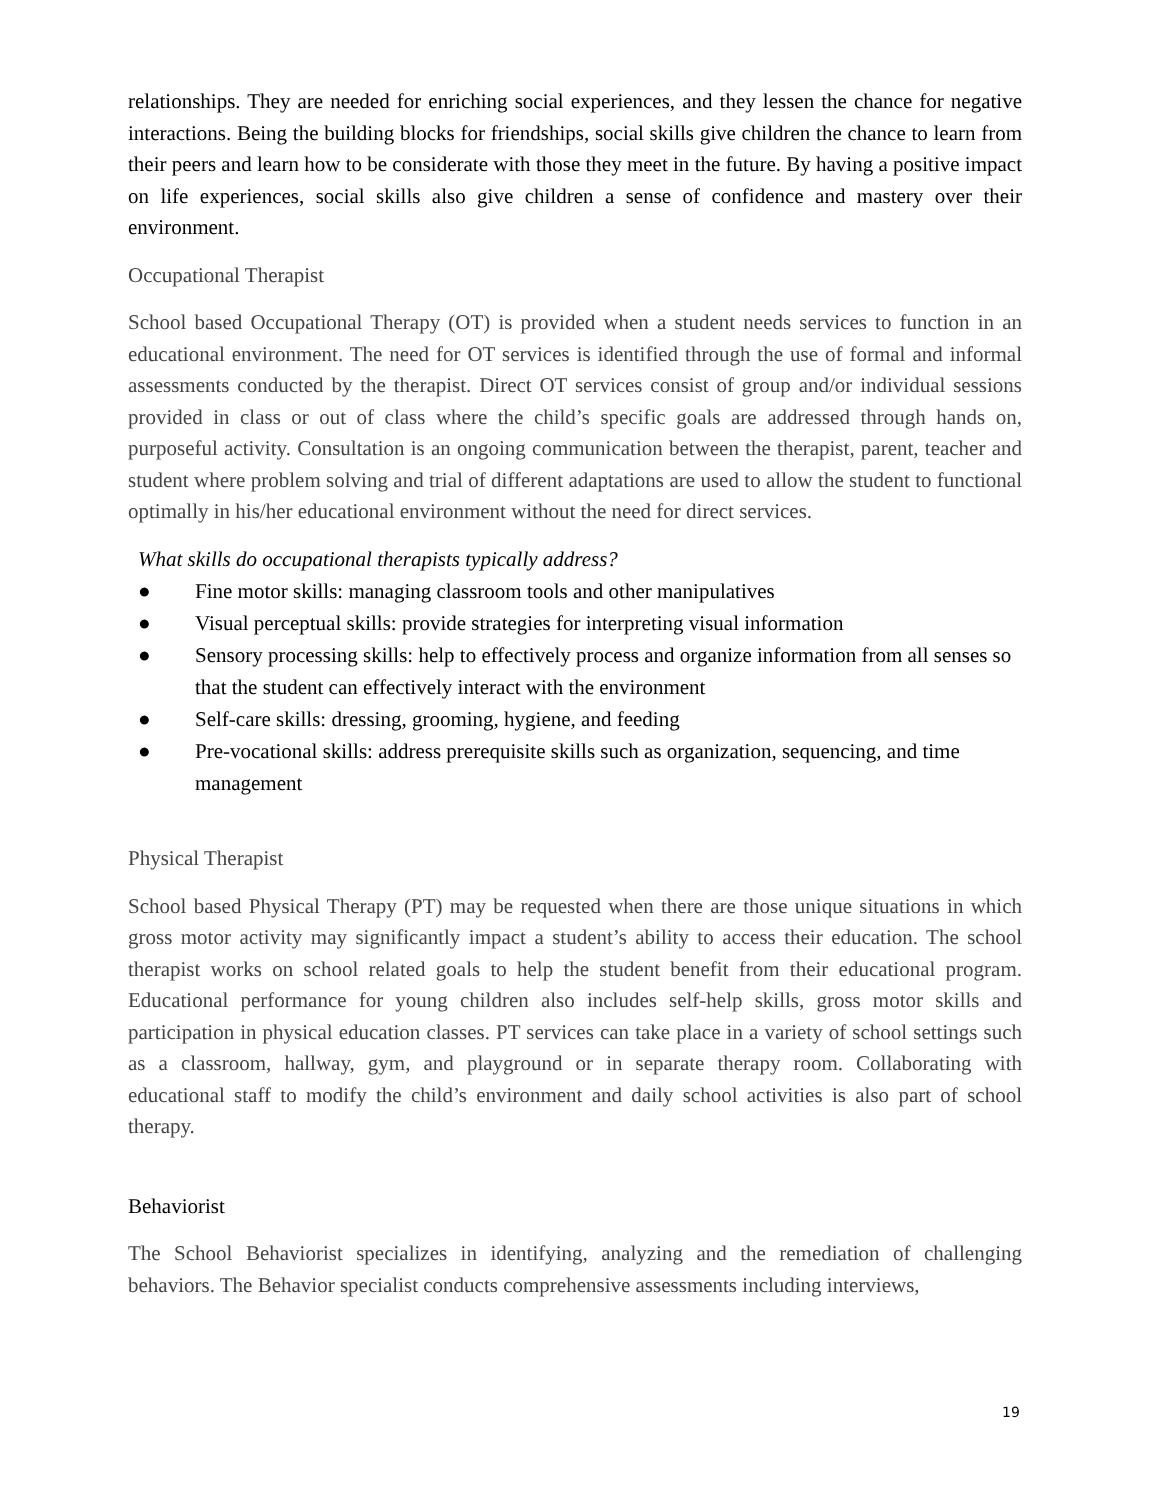relationships. They are needed for enriching social experiences, and they lessen the chance for negative interactions. Being the building blocks for friendships, social skills give children the chance to learn from their peers and learn how to be considerate with those they meet in the future. By having a positive impact on life experiences, social skills also give children a sense of confidence and mastery over their environment.
Occupational Therapist
School based Occupational Therapy (OT) is provided when a student needs services to function in an educational environment. The need for OT services is identified through the use of formal and informal assessments conducted by the therapist. Direct OT services consist of group and/or individual sessions provided in class or out of class where the child’s specific goals are addressed through hands on, purposeful activity. Consultation is an ongoing communication between the therapist, parent, teacher and student where problem solving and trial of different adaptations are used to allow the student to functional optimally in his/her educational environment without the need for direct services.
What skills do occupational therapists typically address?
● Fine motor skills: managing classroom tools and other manipulatives
● Visual perceptual skills: provide strategies for interpreting visual information
● Sensory processing skills: help to effectively process and organize information from all senses so that the student can effectively interact with the environment
● Self-care skills: dressing, grooming, hygiene, and feeding
● Pre-vocational skills: address prerequisite skills such as organization, sequencing, and time management
Physical Therapist
School based Physical Therapy (PT) may be requested when there are those unique situations in which gross motor activity may significantly impact a student’s ability to access their education. The school therapist works on school related goals to help the student benefit from their educational program. Educational performance for young children also includes self-help skills, gross motor skills and participation in physical education classes. PT services can take place in a variety of school settings such as a classroom, hallway, gym, and playground or in separate therapy room. Collaborating with educational staff to modify the child’s environment and daily school activities is also part of school therapy.
Behaviorist
The School Behaviorist specializes in identifying, analyzing and the remediation of challenging behaviors. The Behavior specialist conducts comprehensive assessments including interviews,
19